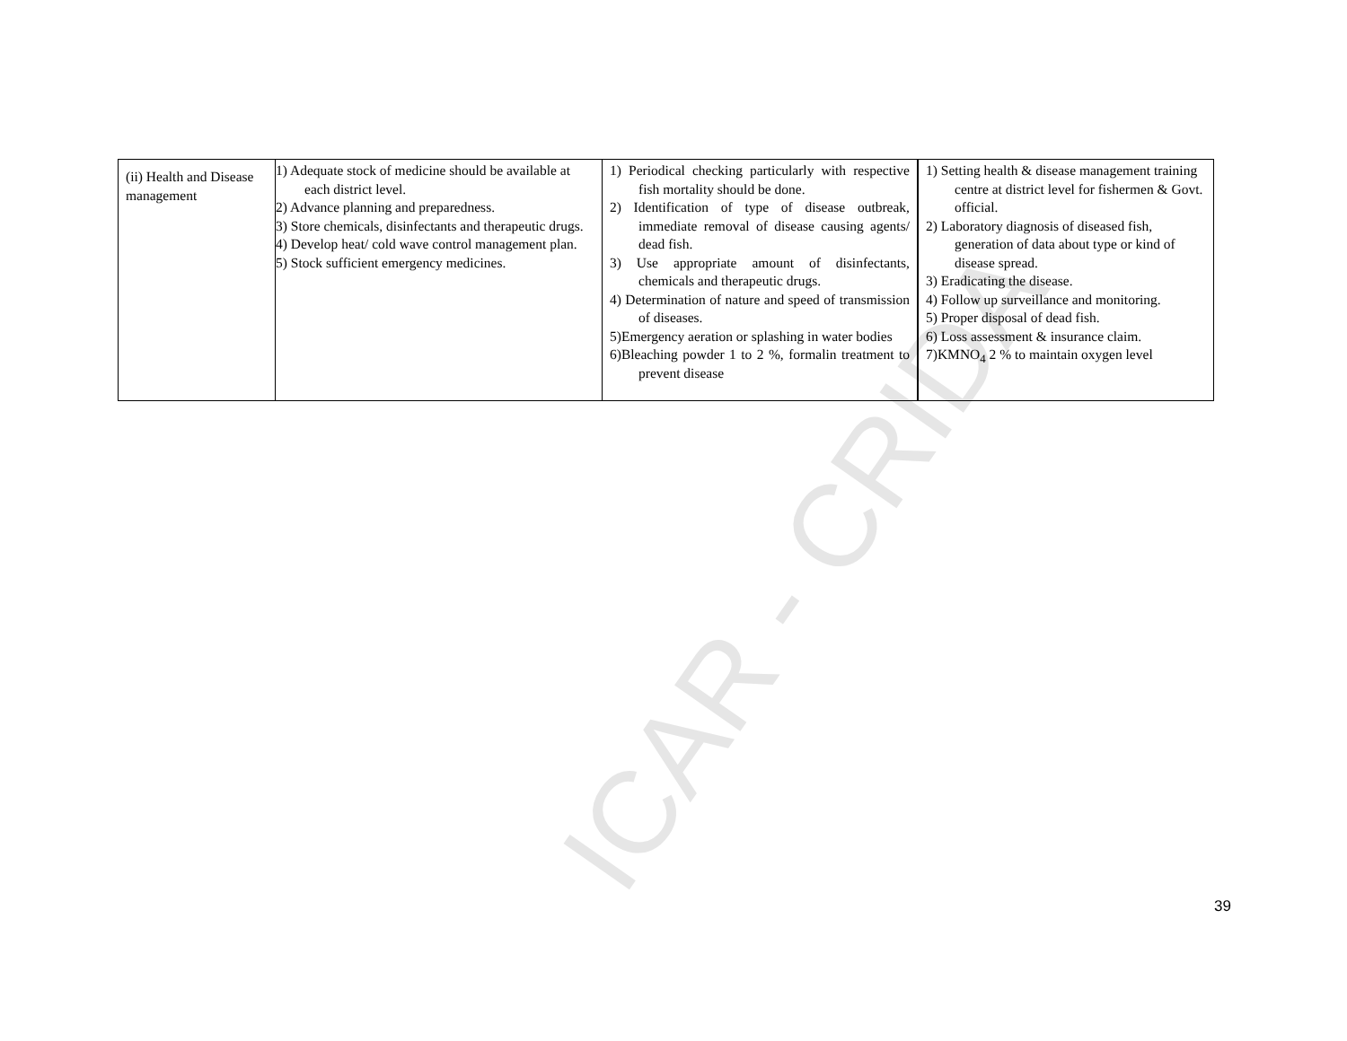ICAR - CRIDA
| (ii) Health and Disease management | 1) Adequate stock of medicine should be available at each district level. 2) Advance planning and preparedness. 3) Store chemicals, disinfectants and therapeutic drugs. 4) Develop heat/ cold wave control management plan. 5) Stock sufficient emergency medicines. | 1) Periodical checking particularly with respective fish mortality should be done. 2) Identification of type of disease outbreak, immediate removal of disease causing agents/ dead fish. 3) Use appropriate amount of disinfectants, chemicals and therapeutic drugs. 4) Determination of nature and speed of transmission of diseases. 5)Emergency aeration or splashing in water bodies 6)Bleaching powder 1 to 2 %, formalin treatment to prevent disease | 1) Setting health & disease management training centre at district level for fishermen & Govt. official. 2) Laboratory diagnosis of diseased fish, generation of data about type or kind of disease spread. 3) Eradicating the disease. 4) Follow up surveillance and monitoring. 5) Proper disposal of dead fish. 6) Loss assessment & insurance claim. 7)KMNO<sub>4</sub> 2 % to maintain oxygen level |
39